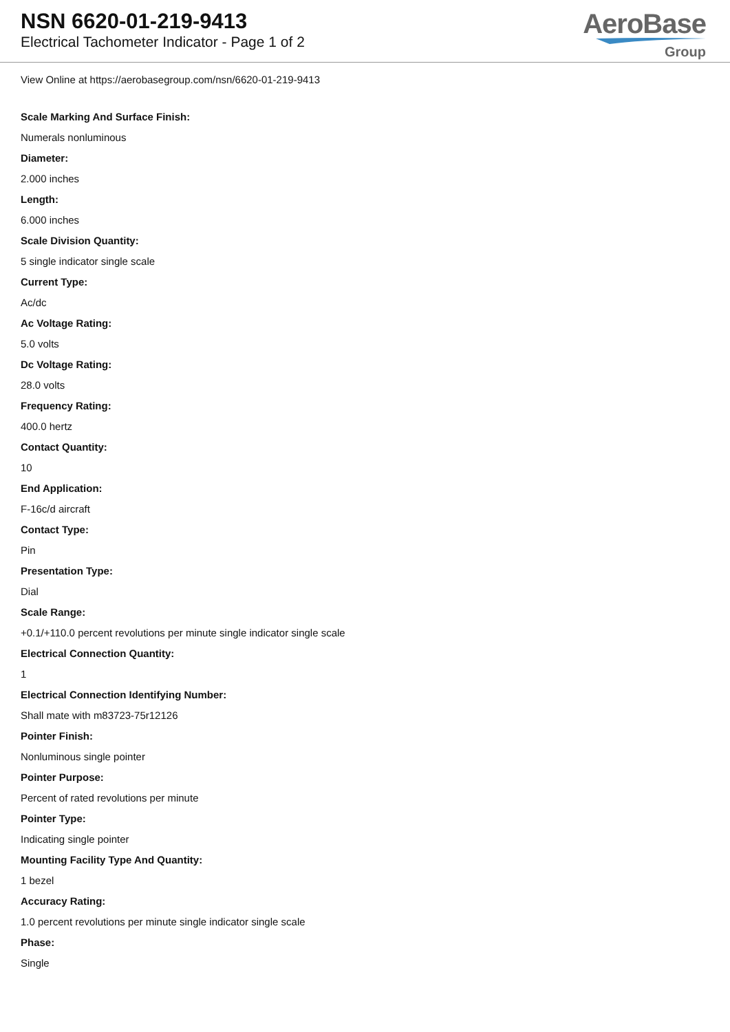NSN 6620-01-219-9413
Electrical Tachometer Indicator - Page 1 of 2
AeroBase
Group
View Online at https://aerobasegroup.com/nsn/6620-01-219-9413
Scale Marking And Surface Finish:
Numerals nonluminous
Diameter:
2.000 inches
Length:
6.000 inches
Scale Division Quantity:
5 single indicator single scale
Current Type:
Ac/dc
Ac Voltage Rating:
5.0 volts
Dc Voltage Rating:
28.0 volts
Frequency Rating:
400.0 hertz
Contact Quantity:
10
End Application:
F-16c/d aircraft
Contact Type:
Pin
Presentation Type:
Dial
Scale Range:
+0.1/+110.0 percent revolutions per minute single indicator single scale
Electrical Connection Quantity:
1
Electrical Connection Identifying Number:
Shall mate with m83723-75r12126
Pointer Finish:
Nonluminous single pointer
Pointer Purpose:
Percent of rated revolutions per minute
Pointer Type:
Indicating single pointer
Mounting Facility Type And Quantity:
1 bezel
Accuracy Rating:
1.0 percent revolutions per minute single indicator single scale
Phase:
Single